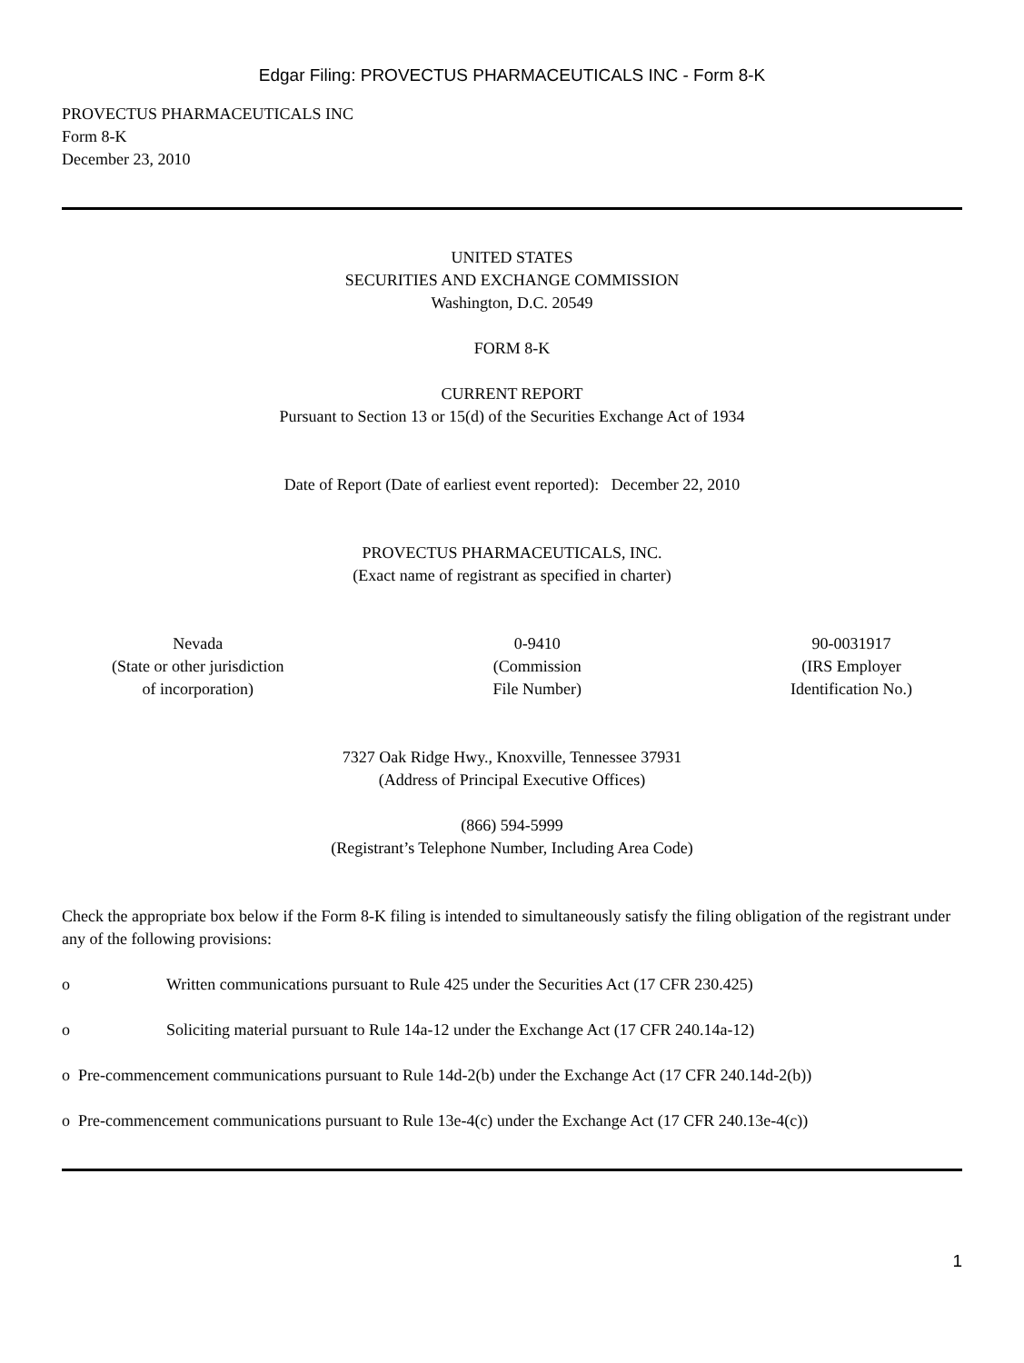Edgar Filing: PROVECTUS PHARMACEUTICALS INC - Form 8-K
PROVECTUS PHARMACEUTICALS INC
Form 8-K
December 23, 2010
UNITED STATES
SECURITIES AND EXCHANGE COMMISSION
Washington, D.C. 20549
FORM 8-K
CURRENT REPORT
Pursuant to Section 13 or 15(d) of the Securities Exchange Act of 1934
Date of Report (Date of earliest event reported): December 22, 2010
PROVECTUS PHARMACEUTICALS, INC.
(Exact name of registrant as specified in charter)
Nevada
(State or other jurisdiction
of incorporation)
0-9410
(Commission
File Number)
90-0031917
(IRS Employer
Identification No.)
7327 Oak Ridge Hwy., Knoxville, Tennessee 37931
(Address of Principal Executive Offices)
(866) 594-5999
(Registrant’s Telephone Number, Including Area Code)
Check the appropriate box below if the Form 8-K filing is intended to simultaneously satisfy the filing obligation of the registrant under any of the following provisions:
o Written communications pursuant to Rule 425 under the Securities Act (17 CFR 230.425)
o Soliciting material pursuant to Rule 14a-12 under the Exchange Act (17 CFR 240.14a-12)
o Pre-commencement communications pursuant to Rule 14d-2(b) under the Exchange Act (17 CFR 240.14d-2(b))
o Pre-commencement communications pursuant to Rule 13e-4(c) under the Exchange Act (17 CFR 240.13e-4(c))
1